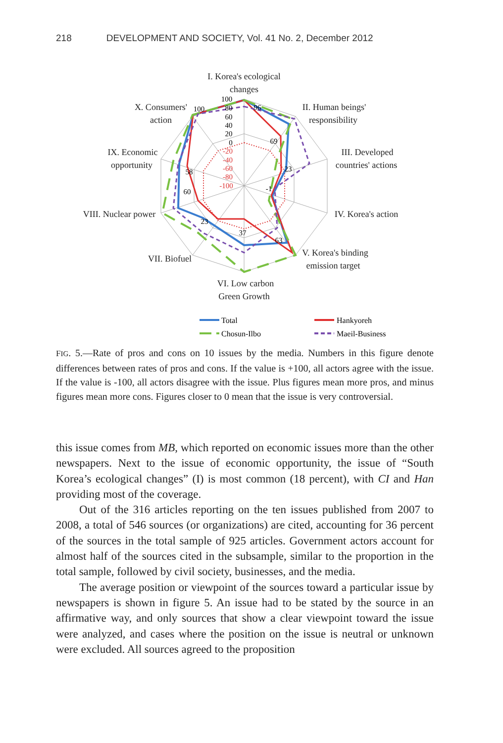218 DEVELOPMENT AND SOCIETY, Vol. 41 No. 2, December 2012
I. Korea's ecological
changes
II. Human beings'
responsibility
III. Developed
countries' actions
IV. Korea's action
V. Korea's binding
emission target
VI. Low carbon
Green Growth
VII. Biofuel
VIII. Nuclear power
IX. Economic
opportunity
X. Consumers'
action
100
80
60
40
20
0
-20
-40
-60
-80
-100
100
96
69
23
-1
63
37
23
60
58
Total
Hankyoreh
Chosun-Ilbo
Maeil-Business
FIG. 5.—Rate of pros and cons on 10 issues by the media. Numbers in this figure denote differences between rates of pros and cons. If the value is +100, all actors agree with the issue. If the value is -100, all actors disagree with the issue. Plus figures mean more pros, and minus figures mean more cons. Figures closer to 0 mean that the issue is very controversial.
this issue comes from MB, which reported on economic issues more than the other newspapers. Next to the issue of economic opportunity, the issue of “South Korea’s ecological changes” (I) is most common (18 percent), with CI and Han providing most of the coverage.
Out of the 316 articles reporting on the ten issues published from 2007 to 2008, a total of 546 sources (or organizations) are cited, accounting for 36 percent of the sources in the total sample of 925 articles. Government actors account for almost half of the sources cited in the subsample, similar to the proportion in the total sample, followed by civil society, businesses, and the media.
The average position or viewpoint of the sources toward a particular issue by newspapers is shown in figure 5. An issue had to be stated by the source in an affirmative way, and only sources that show a clear viewpoint toward the issue were analyzed, and cases where the position on the issue is neutral or unknown were excluded. All sources agreed to the proposition